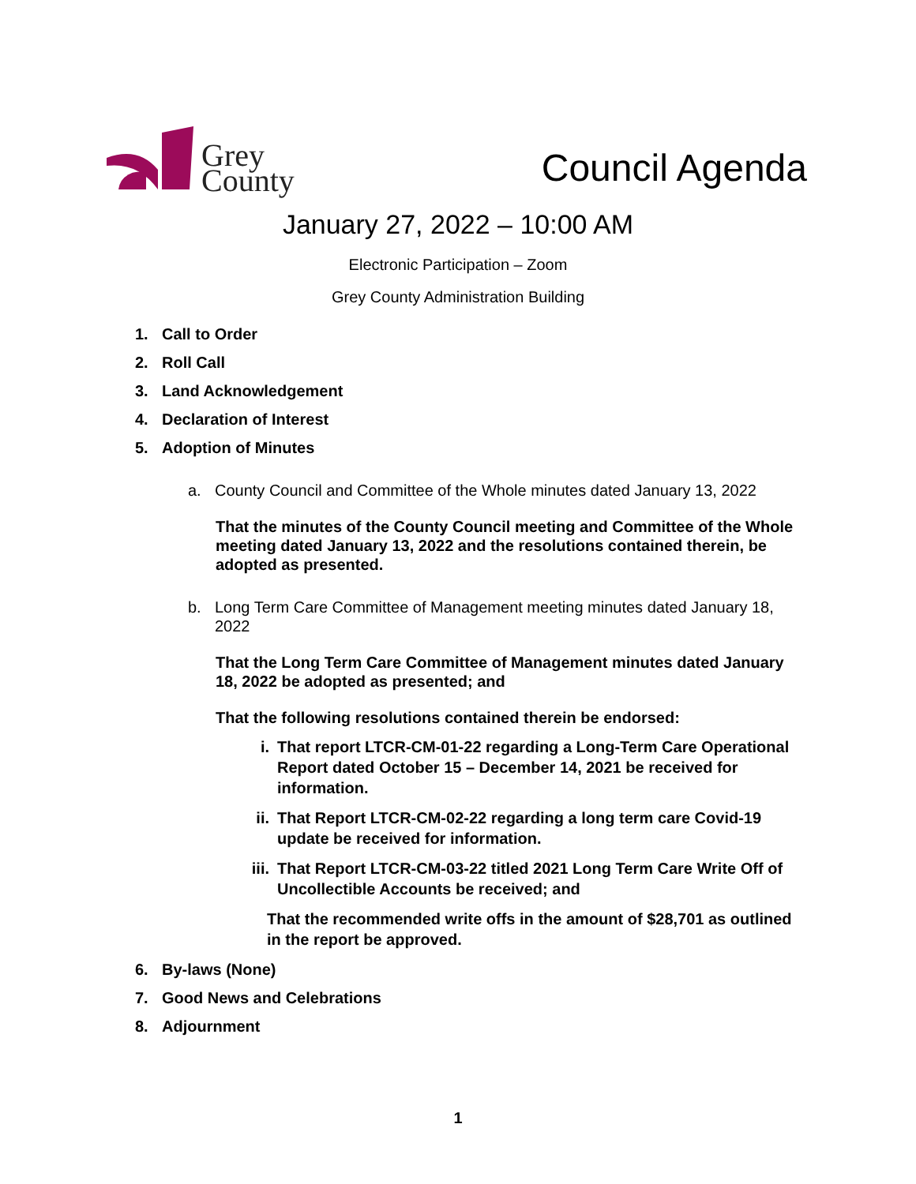Grey
County
Council Agenda
January 27, 2022 – 10:00 AM
Electronic Participation – Zoom
Grey County Administration Building
1. Call to Order
2. Roll Call
3. Land Acknowledgement
4. Declaration of Interest
5. Adoption of Minutes
a. County Council and Committee of the Whole minutes dated January 13, 2022
That the minutes of the County Council meeting and Committee of the Whole meeting dated January 13, 2022 and the resolutions contained therein, be adopted as presented.
b. Long Term Care Committee of Management meeting minutes dated January 18, 2022
That the Long Term Care Committee of Management minutes dated January 18, 2022 be adopted as presented; and
That the following resolutions contained therein be endorsed:
i. That report LTCR-CM-01-22 regarding a Long-Term Care Operational Report dated October 15 – December 14, 2021 be received for information.
ii. That Report LTCR-CM-02-22 regarding a long term care Covid-19 update be received for information.
iii. That Report LTCR-CM-03-22 titled 2021 Long Term Care Write Off of Uncollectible Accounts be received; and
That the recommended write offs in the amount of $28,701 as outlined in the report be approved.
6. By-laws (None)
7. Good News and Celebrations
8. Adjournment
1